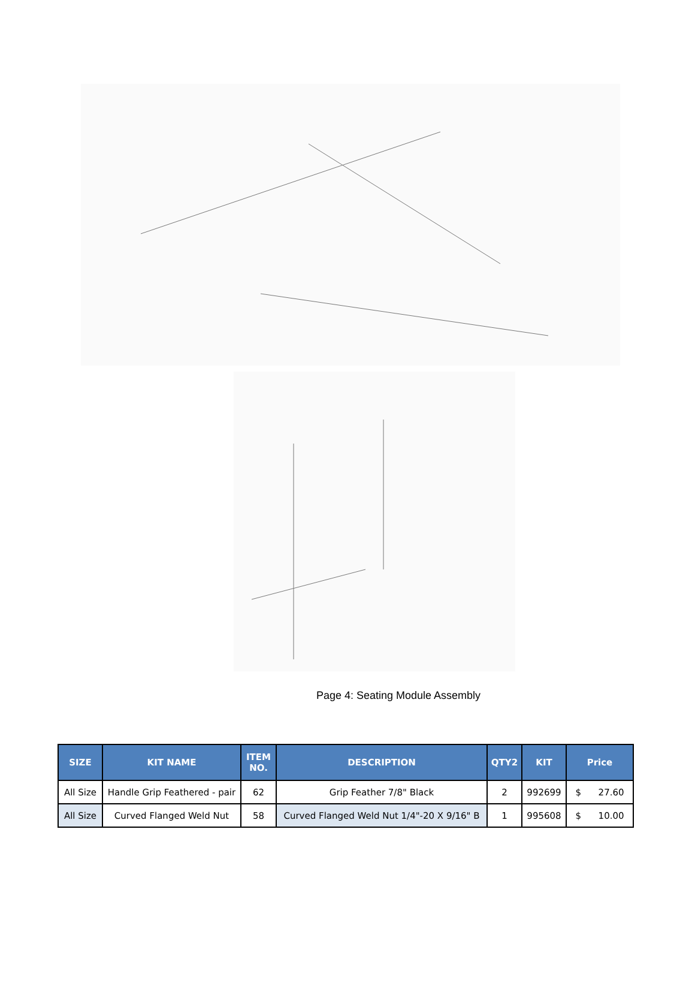Page 4: Seating Module Assembly
| SIZE | KIT NAME | ITEM NO. | DESCRIPTION | QTY2 | KIT | Price |
| --- | --- | --- | --- | --- | --- | --- |
| All Size | Handle Grip Feathered - pair | 62 | Grip Feather 7/8" Black | 2 | 992699 | $ 27.60 |
| All Size | Curved Flanged Weld Nut | 58 | Curved Flanged Weld Nut 1/4"-20 X 9/16" B | 1 | 995608 | $ 10.00 |